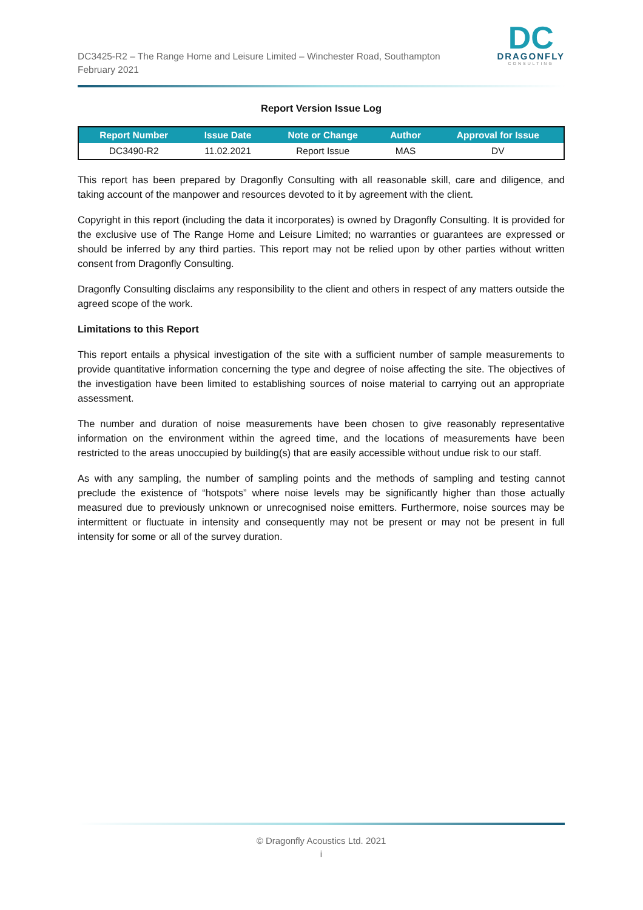DC3425-R2 – The Range Home and Leisure Limited – Winchester Road, Southampton
February 2021
DC
DRAGONFLY
CONSULTING
Report Version Issue Log
| Report Number | Issue Date | Note or Change | Author | Approval for Issue |
| --- | --- | --- | --- | --- |
| DC3490-R2 | 11.02.2021 | Report Issue | MAS | DV |
This report has been prepared by Dragonfly Consulting with all reasonable skill, care and diligence, and taking account of the manpower and resources devoted to it by agreement with the client.
Copyright in this report (including the data it incorporates) is owned by Dragonfly Consulting. It is provided for the exclusive use of The Range Home and Leisure Limited; no warranties or guarantees are expressed or should be inferred by any third parties. This report may not be relied upon by other parties without written consent from Dragonfly Consulting.
Dragonfly Consulting disclaims any responsibility to the client and others in respect of any matters outside the agreed scope of the work.
Limitations to this Report
This report entails a physical investigation of the site with a sufficient number of sample measurements to provide quantitative information concerning the type and degree of noise affecting the site. The objectives of the investigation have been limited to establishing sources of noise material to carrying out an appropriate assessment.
The number and duration of noise measurements have been chosen to give reasonably representative information on the environment within the agreed time, and the locations of measurements have been restricted to the areas unoccupied by building(s) that are easily accessible without undue risk to our staff.
As with any sampling, the number of sampling points and the methods of sampling and testing cannot preclude the existence of “hotspots” where noise levels may be significantly higher than those actually measured due to previously unknown or unrecognised noise emitters. Furthermore, noise sources may be intermittent or fluctuate in intensity and consequently may not be present or may not be present in full intensity for some or all of the survey duration.
© Dragonfly Acoustics Ltd. 2021
i